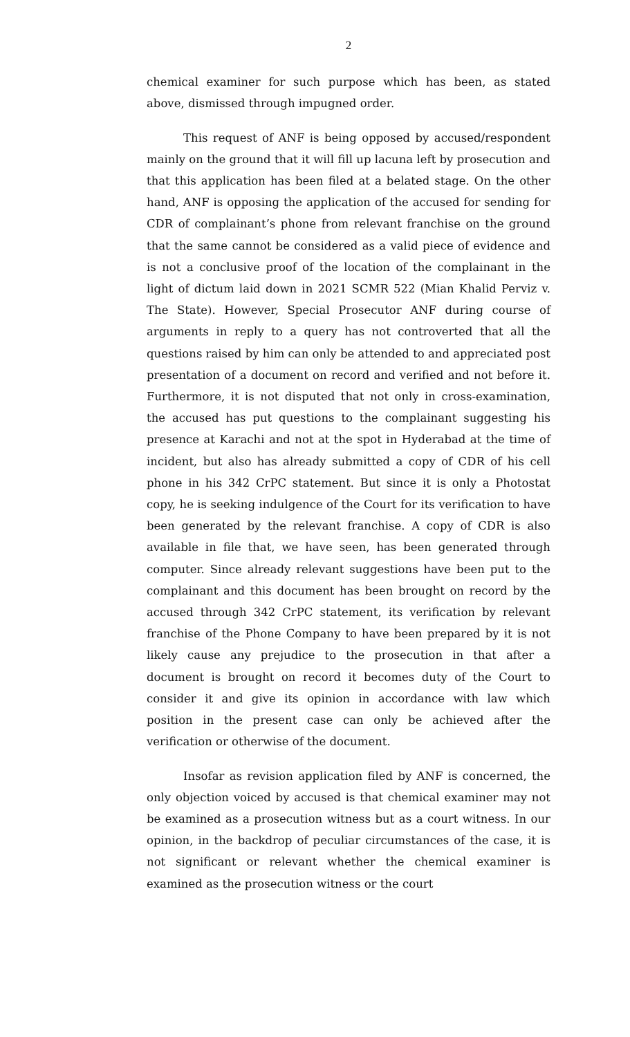2
chemical examiner for such purpose which has been, as stated above, dismissed through impugned order.
This request of ANF is being opposed by accused/respondent mainly on the ground that it will fill up lacuna left by prosecution and that this application has been filed at a belated stage. On the other hand, ANF is opposing the application of the accused for sending for CDR of complainant’s phone from relevant franchise on the ground that the same cannot be considered as a valid piece of evidence and is not a conclusive proof of the location of the complainant in the light of dictum laid down in 2021 SCMR 522 (Mian Khalid Perviz v. The State). However, Special Prosecutor ANF during course of arguments in reply to a query has not controverted that all the questions raised by him can only be attended to and appreciated post presentation of a document on record and verified and not before it. Furthermore, it is not disputed that not only in cross-examination, the accused has put questions to the complainant suggesting his presence at Karachi and not at the spot in Hyderabad at the time of incident, but also has already submitted a copy of CDR of his cell phone in his 342 CrPC statement. But since it is only a Photostat copy, he is seeking indulgence of the Court for its verification to have been generated by the relevant franchise. A copy of CDR is also available in file that, we have seen, has been generated through computer. Since already relevant suggestions have been put to the complainant and this document has been brought on record by the accused through 342 CrPC statement, its verification by relevant franchise of the Phone Company to have been prepared by it is not likely cause any prejudice to the prosecution in that after a document is brought on record it becomes duty of the Court to consider it and give its opinion in accordance with law which position in the present case can only be achieved after the verification or otherwise of the document.
Insofar as revision application filed by ANF is concerned, the only objection voiced by accused is that chemical examiner may not be examined as a prosecution witness but as a court witness. In our opinion, in the backdrop of peculiar circumstances of the case, it is not significant or relevant whether the chemical examiner is examined as the prosecution witness or the court